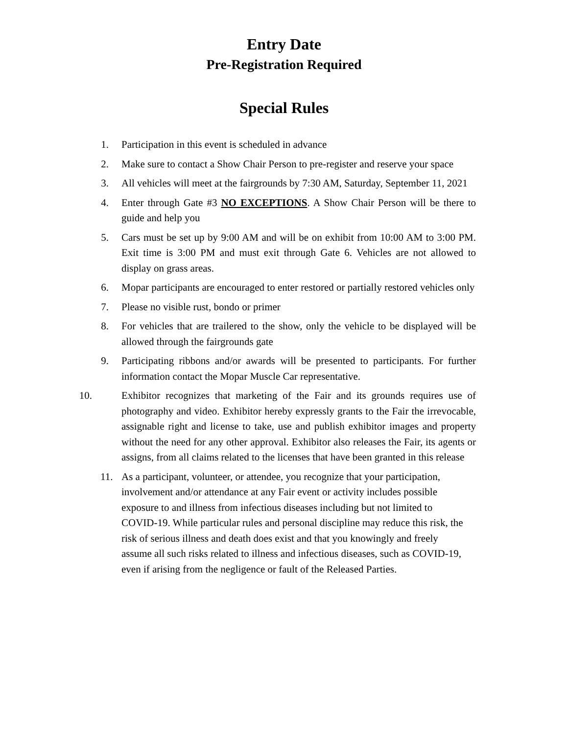Entry Date
Pre-Registration Required
Special Rules
1. Participation in this event is scheduled in advance
2. Make sure to contact a Show Chair Person to pre-register and reserve your space
3. All vehicles will meet at the fairgrounds by 7:30 AM, Saturday, September 11, 2021
4. Enter through Gate #3 NO EXCEPTIONS. A Show Chair Person will be there to guide and help you
5. Cars must be set up by 9:00 AM and will be on exhibit from 10:00 AM to 3:00 PM. Exit time is 3:00 PM and must exit through Gate 6. Vehicles are not allowed to display on grass areas.
6. Mopar participants are encouraged to enter restored or partially restored vehicles only
7. Please no visible rust, bondo or primer
8. For vehicles that are trailered to the show, only the vehicle to be displayed will be allowed through the fairgrounds gate
9. Participating ribbons and/or awards will be presented to participants. For further information contact the Mopar Muscle Car representative.
10. Exhibitor recognizes that marketing of the Fair and its grounds requires use of photography and video. Exhibitor hereby expressly grants to the Fair the irrevocable, assignable right and license to take, use and publish exhibitor images and property without the need for any other approval. Exhibitor also releases the Fair, its agents or assigns, from all claims related to the licenses that have been granted in this release
11. As a participant, volunteer, or attendee, you recognize that your participation, involvement and/or attendance at any Fair event or activity includes possible exposure to and illness from infectious diseases including but not limited to COVID-19. While particular rules and personal discipline may reduce this risk, the risk of serious illness and death does exist and that you knowingly and freely assume all such risks related to illness and infectious diseases, such as COVID-19, even if arising from the negligence or fault of the Released Parties.